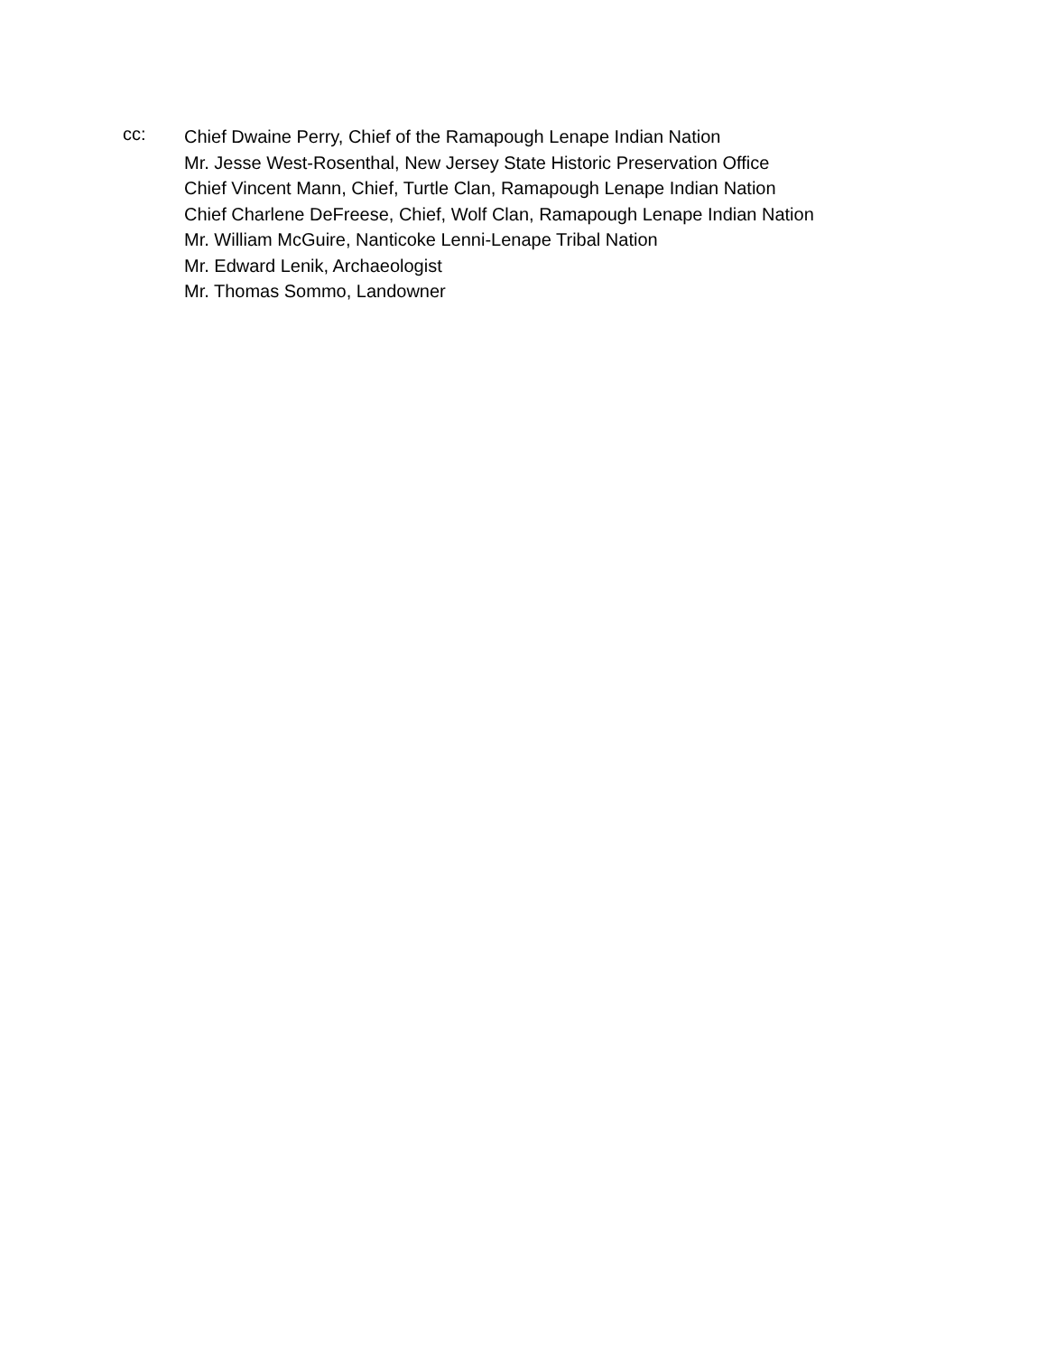cc:
Chief Dwaine Perry, Chief of the Ramapough Lenape Indian Nation
Mr. Jesse West-Rosenthal, New Jersey State Historic Preservation Office
Chief Vincent Mann, Chief, Turtle Clan, Ramapough Lenape Indian Nation
Chief Charlene DeFreese, Chief, Wolf Clan, Ramapough Lenape Indian Nation
Mr. William McGuire, Nanticoke Lenni-Lenape Tribal Nation
Mr. Edward Lenik, Archaeologist
Mr. Thomas Sommo, Landowner